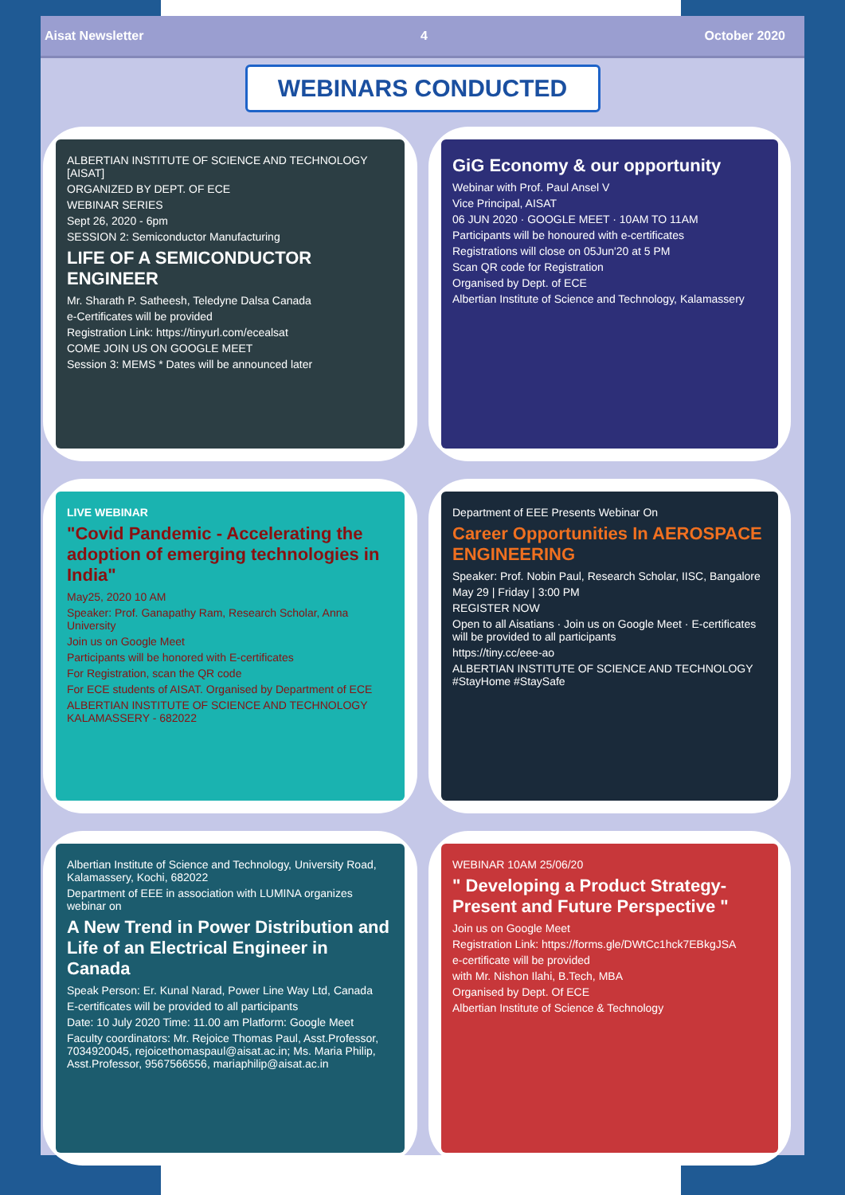Aisat Newsletter 4 October 2020
WEBINARS CONDUCTED
ALBERTIAN INSTITUTE OF SCIENCE AND TECHNOLOGY [AISAT]
ORGANIZED BY DEPT. OF ECE
WEBINAR SERIES
Sept 26, 2020 - 6pm
SESSION 2: Semiconductor Manufacturing
LIFE OF A SEMICONDUCTOR ENGINEER
Mr. Sharath P. Satheesh, Teledyne Dalsa Canada
e-Certificates will be provided
Registration Link: https://tinyurl.com/ecealsat
COME JOIN US ON GOOGLE MEET
Session 3: MEMS * Dates will be announced later
GiG Economy & our opportunity
Webinar with Prof. Paul Ansel V
Vice Principal, AISAT
06 JUN 2020 · GOOGLE MEET · 10AM TO 11AM
Participants will be honoured with e-certificates
Registrations will close on 05Jun'20 at 5 PM
Scan QR code for Registration
Organised by Dept. of ECE
Albertian Institute of Science and Technology, Kalamassery
LIVE WEBINAR
"Covid Pandemic - Accelerating the adoption of emerging technologies in India"
May25, 2020 10 AM
Speaker: Prof. Ganapathy Ram, Research Scholar, Anna University
Join us on Google Meet
Participants will be honored with E-certificates
For Registration, scan the QR code
For ECE students of AISAT. Organised by Department of ECE
ALBERTIAN INSTITUTE OF SCIENCE AND TECHNOLOGY KALAMASSERY - 682022
Department of EEE Presents Webinar On
Career Opportunities In AEROSPACE ENGINEERING
Speaker: Prof. Nobin Paul, Research Scholar, IISC, Bangalore
May 29 | Friday | 3:00 PM
REGISTER NOW
Open to all Aisatians · Join us on Google Meet · E-certificates will be provided to all participants
https://tiny.cc/eee-ao
ALBERTIAN INSTITUTE OF SCIENCE AND TECHNOLOGY #StayHome #StaySafe
Albertian Institute of Science and Technology, University Road, Kalamassery, Kochi, 682022
Department of EEE in association with LUMINA organizes webinar on
A New Trend in Power Distribution and Life of an Electrical Engineer in Canada
Speak Person: Er. Kunal Narad, Power Line Way Ltd, Canada
E-certificates will be provided to all participants
Date: 10 July 2020 Time: 11.00 am Platform: Google Meet
Faculty coordinators: Mr. Rejoice Thomas Paul, Asst.Professor, 7034920045, rejoicethomaspaul@aisat.ac.in; Ms. Maria Philip, Asst.Professor, 9567566556, mariaphilip@aisat.ac.in
WEBINAR 10AM 25/06/20
" Developing a Product Strategy- Present and Future Perspective "
Join us on Google Meet
Registration Link: https://forms.gle/DWtCc1hck7EBkgJSA
e-certificate will be provided
with Mr. Nishon Ilahi, B.Tech, MBA
Organised by Dept. Of ECE
Albertian Institute of Science & Technology